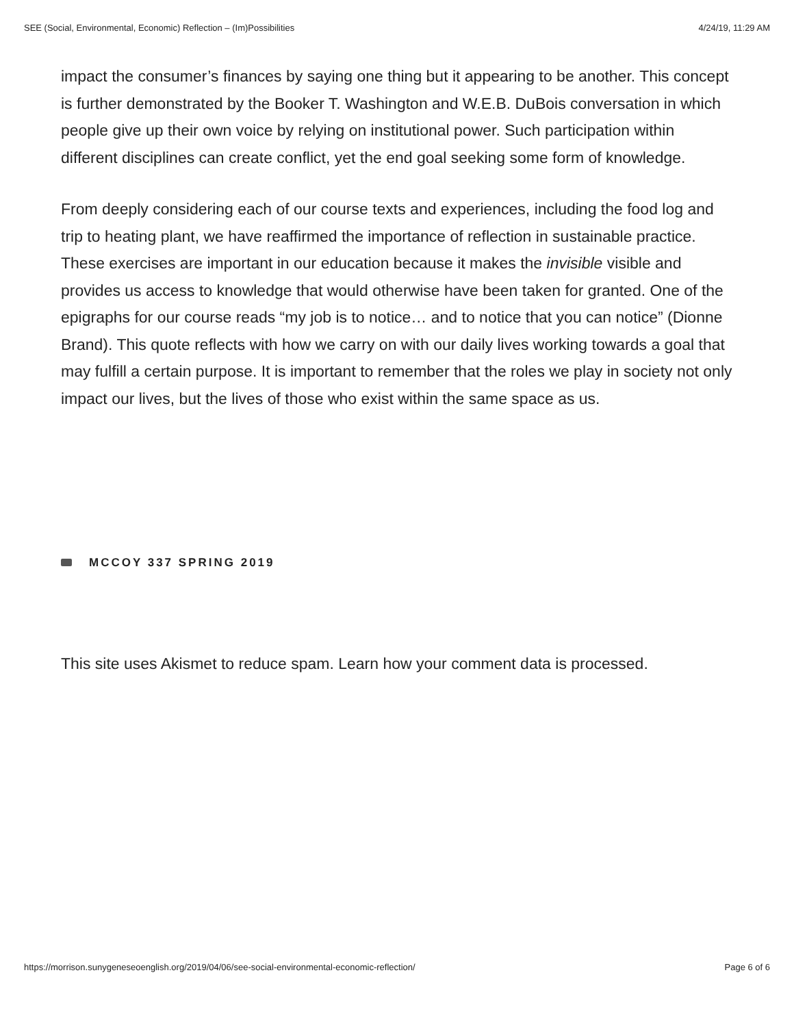SEE (Social, Environmental, Economic) Reflection – (Im)Possibilities 4/24/19, 11:29 AM
impact the consumer’s finances by saying one thing but it appearing to be another. This concept is further demonstrated by the Booker T. Washington and W.E.B. DuBois conversation in which people give up their own voice by relying on institutional power. Such participation within different disciplines can create conflict, yet the end goal seeking some form of knowledge.
From deeply considering each of our course texts and experiences, including the food log and trip to heating plant, we have reaffirmed the importance of reflection in sustainable practice. These exercises are important in our education because it makes the invisible visible and provides us access to knowledge that would otherwise have been taken for granted. One of the epigraphs for our course reads “my job is to notice… and to notice that you can notice” (Dionne Brand). This quote reflects with how we carry on with our daily lives working towards a goal that may fulfill a certain purpose. It is important to remember that the roles we play in society not only impact our lives, but the lives of those who exist within the same space as us.
MCCOY 337 SPRING 2019
This site uses Akismet to reduce spam. Learn how your comment data is processed.
https://morrison.sunygeneseoenglish.org/2019/04/06/see-social-environmental-economic-reflection/ Page 6 of 6